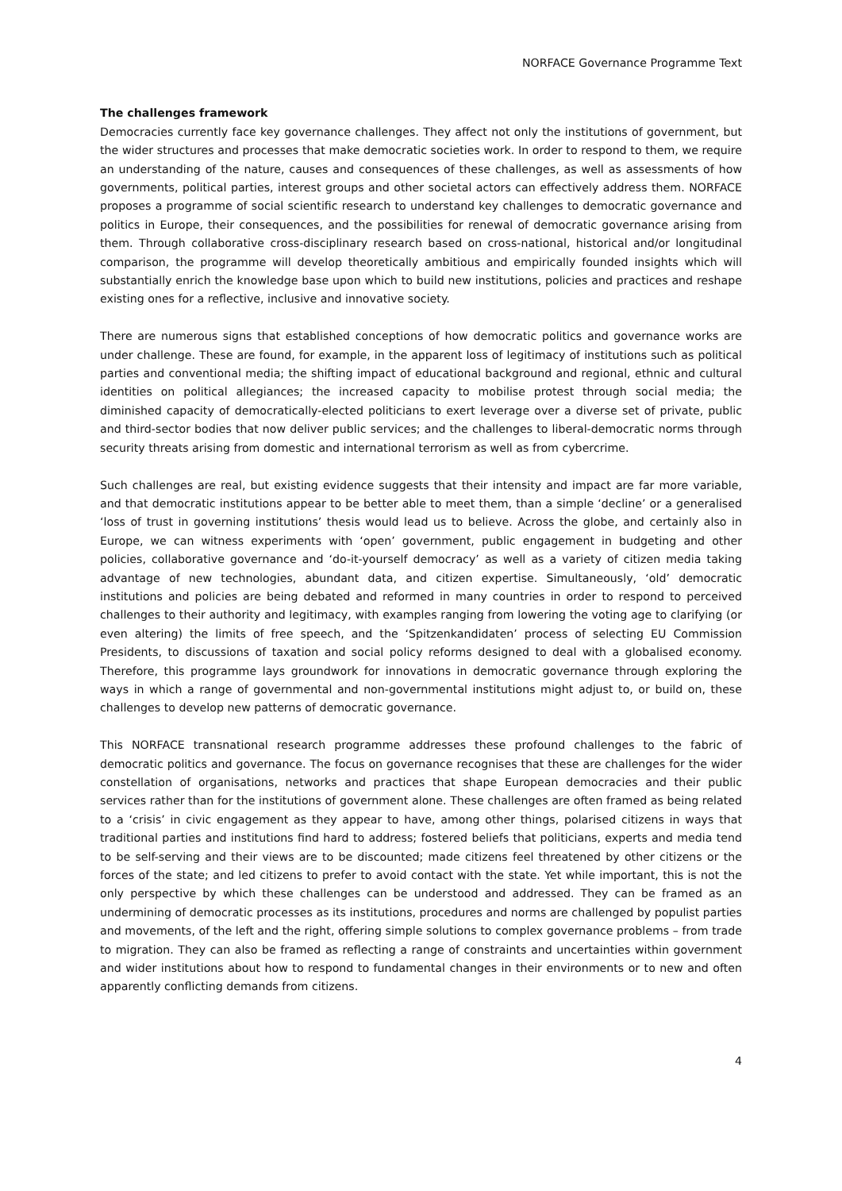NORFACE Governance Programme Text
The challenges framework
Democracies currently face key governance challenges. They affect not only the institutions of government, but the wider structures and processes that make democratic societies work. In order to respond to them, we require an understanding of the nature, causes and consequences of these challenges, as well as assessments of how governments, political parties, interest groups and other societal actors can effectively address them. NORFACE proposes a programme of social scientific research to understand key challenges to democratic governance and politics in Europe, their consequences, and the possibilities for renewal of democratic governance arising from them. Through collaborative cross-disciplinary research based on cross-national, historical and/or longitudinal comparison, the programme will develop theoretically ambitious and empirically founded insights which will substantially enrich the knowledge base upon which to build new institutions, policies and practices and reshape existing ones for a reflective, inclusive and innovative society.
There are numerous signs that established conceptions of how democratic politics and governance works are under challenge. These are found, for example, in the apparent loss of legitimacy of institutions such as political parties and conventional media; the shifting impact of educational background and regional, ethnic and cultural identities on political allegiances; the increased capacity to mobilise protest through social media; the diminished capacity of democratically-elected politicians to exert leverage over a diverse set of private, public and third-sector bodies that now deliver public services; and the challenges to liberal-democratic norms through security threats arising from domestic and international terrorism as well as from cybercrime.
Such challenges are real, but existing evidence suggests that their intensity and impact are far more variable, and that democratic institutions appear to be better able to meet them, than a simple ‘decline’ or a generalised ‘loss of trust in governing institutions’ thesis would lead us to believe. Across the globe, and certainly also in Europe, we can witness experiments with ‘open’ government, public engagement in budgeting and other policies, collaborative governance and ‘do-it-yourself democracy’ as well as a variety of citizen media taking advantage of new technologies, abundant data, and citizen expertise. Simultaneously, ‘old’ democratic institutions and policies are being debated and reformed in many countries in order to respond to perceived challenges to their authority and legitimacy, with examples ranging from lowering the voting age to clarifying (or even altering) the limits of free speech, and the ‘Spitzenkandidaten’ process of selecting EU Commission Presidents, to discussions of taxation and social policy reforms designed to deal with a globalised economy. Therefore, this programme lays groundwork for innovations in democratic governance through exploring the ways in which a range of governmental and non-governmental institutions might adjust to, or build on, these challenges to develop new patterns of democratic governance.
This NORFACE transnational research programme addresses these profound challenges to the fabric of democratic politics and governance. The focus on governance recognises that these are challenges for the wider constellation of organisations, networks and practices that shape European democracies and their public services rather than for the institutions of government alone. These challenges are often framed as being related to a ‘crisis’ in civic engagement as they appear to have, among other things, polarised citizens in ways that traditional parties and institutions find hard to address; fostered beliefs that politicians, experts and media tend to be self-serving and their views are to be discounted; made citizens feel threatened by other citizens or the forces of the state; and led citizens to prefer to avoid contact with the state. Yet while important, this is not the only perspective by which these challenges can be understood and addressed. They can be framed as an undermining of democratic processes as its institutions, procedures and norms are challenged by populist parties and movements, of the left and the right, offering simple solutions to complex governance problems – from trade to migration. They can also be framed as reflecting a range of constraints and uncertainties within government and wider institutions about how to respond to fundamental changes in their environments or to new and often apparently conflicting demands from citizens.
4